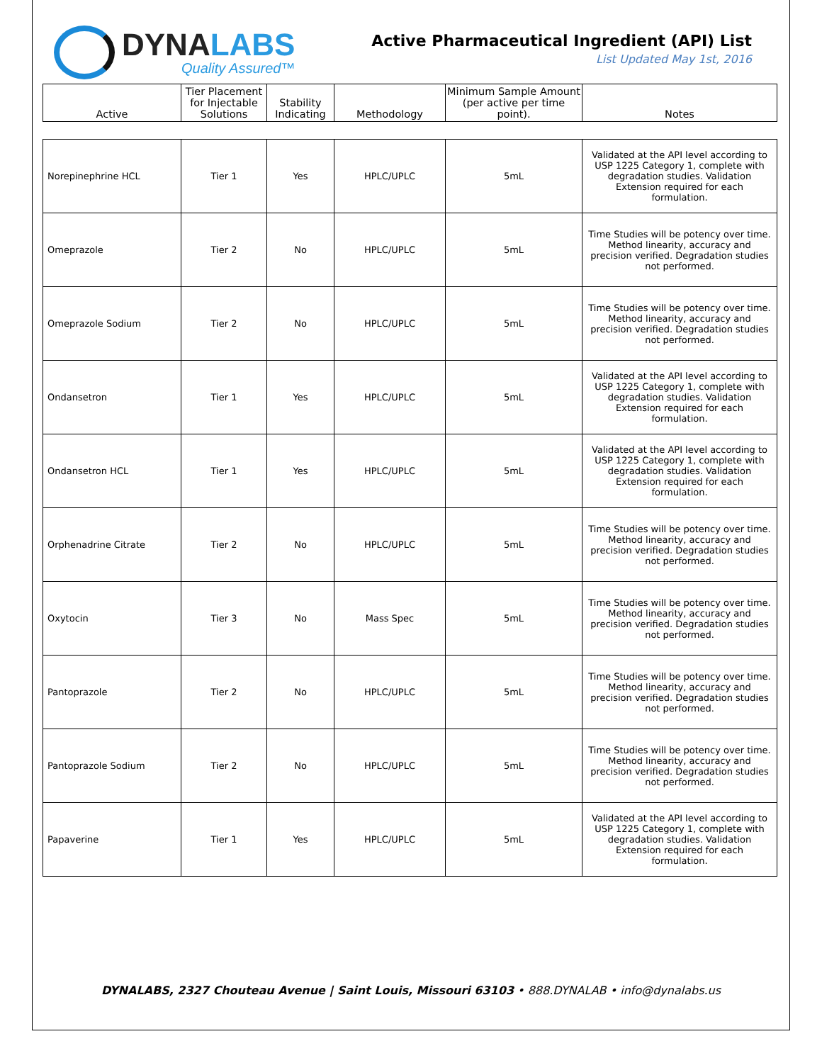DYNALABS
Quality Assured™
Active Pharmaceutical Ingredient (API) List
List Updated May 1st, 2016
| Active | Tier Placement for Injectable Solutions | Stability Indicating | Methodology | Minimum Sample Amount (per active per time point). | Notes |
| --- | --- | --- | --- | --- | --- |
| Norepinephrine HCL | Tier 1 | Yes | HPLC/UPLC | 5mL | Validated at the API level according to USP 1225 Category 1, complete with degradation studies. Validation Extension required for each formulation. |
| Omeprazole | Tier 2 | No | HPLC/UPLC | 5mL | Time Studies will be potency over time. Method linearity, accuracy and precision verified. Degradation studies not performed. |
| Omeprazole Sodium | Tier 2 | No | HPLC/UPLC | 5mL | Time Studies will be potency over time. Method linearity, accuracy and precision verified. Degradation studies not performed. |
| Ondansetron | Tier 1 | Yes | HPLC/UPLC | 5mL | Validated at the API level according to USP 1225 Category 1, complete with degradation studies. Validation Extension required for each formulation. |
| Ondansetron HCL | Tier 1 | Yes | HPLC/UPLC | 5mL | Validated at the API level according to USP 1225 Category 1, complete with degradation studies. Validation Extension required for each formulation. |
| Orphenadrine Citrate | Tier 2 | No | HPLC/UPLC | 5mL | Time Studies will be potency over time. Method linearity, accuracy and precision verified. Degradation studies not performed. |
| Oxytocin | Tier 3 | No | Mass Spec | 5mL | Time Studies will be potency over time. Method linearity, accuracy and precision verified. Degradation studies not performed. |
| Pantoprazole | Tier 2 | No | HPLC/UPLC | 5mL | Time Studies will be potency over time. Method linearity, accuracy and precision verified. Degradation studies not performed. |
| Pantoprazole Sodium | Tier 2 | No | HPLC/UPLC | 5mL | Time Studies will be potency over time. Method linearity, accuracy and precision verified. Degradation studies not performed. |
| Papaverine | Tier 1 | Yes | HPLC/UPLC | 5mL | Validated at the API level according to USP 1225 Category 1, complete with degradation studies. Validation Extension required for each formulation. |
DYNALABS, 2327 Chouteau Avenue | Saint Louis, Missouri 63103 • 888.DYNALAB • info@dynalabs.us